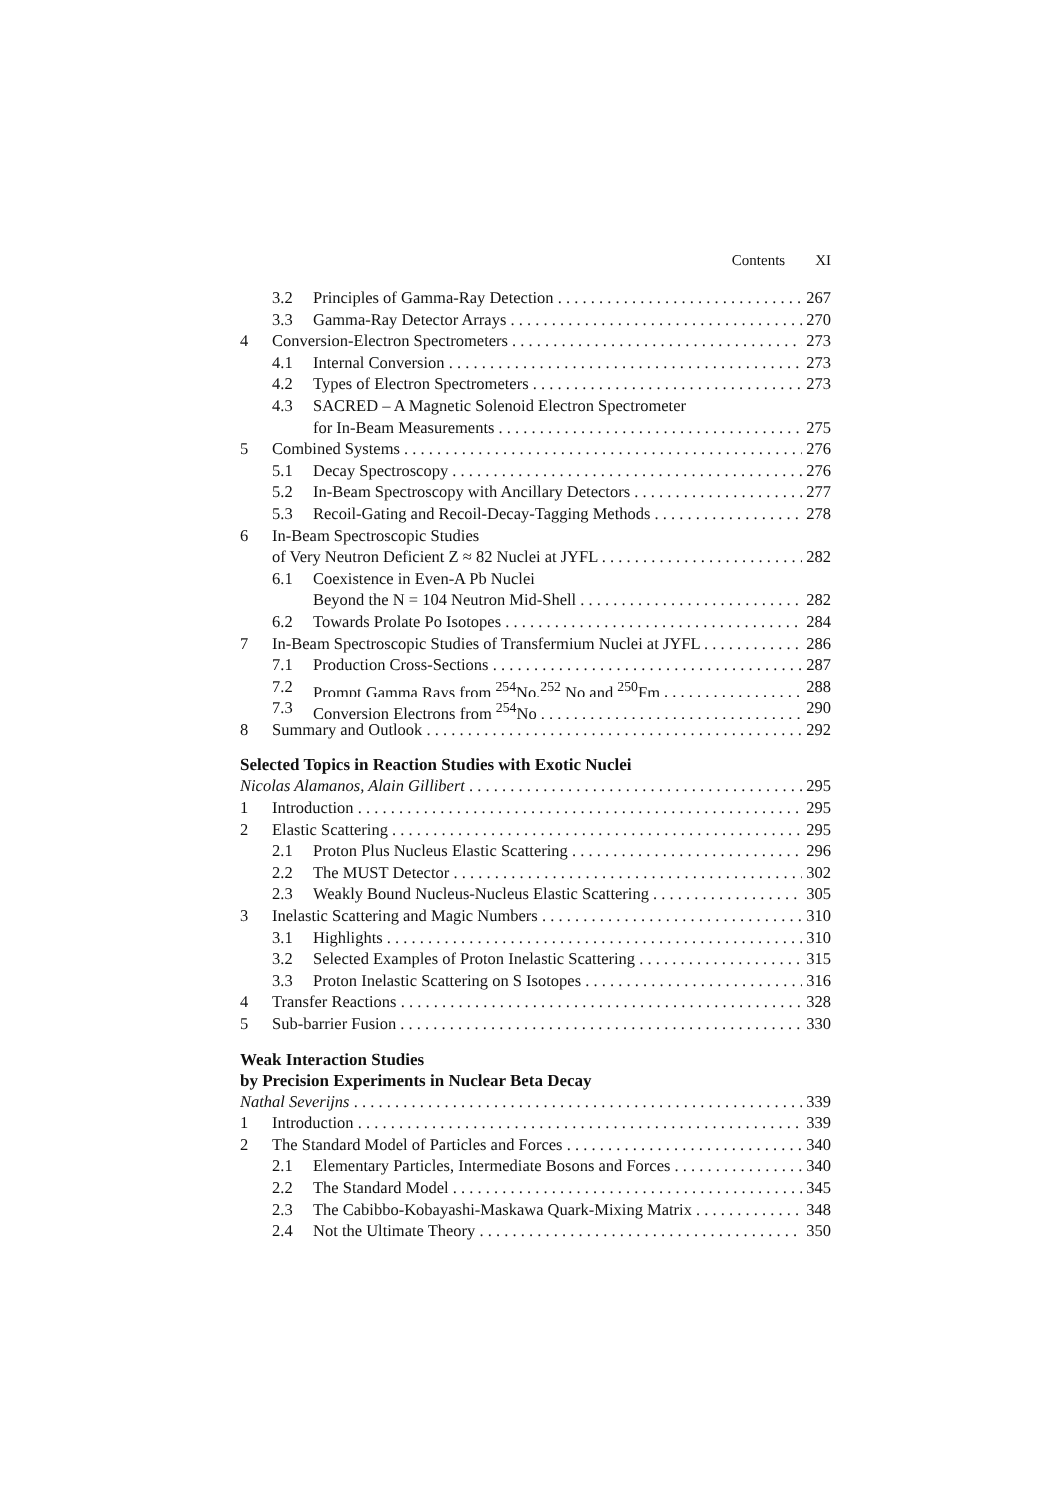Contents XI
3.2 Principles of Gamma-Ray Detection 267
3.3 Gamma-Ray Detector Arrays 270
4 Conversion-Electron Spectrometers 273
4.1 Internal Conversion 273
4.2 Types of Electron Spectrometers 273
4.3 SACRED – A Magnetic Solenoid Electron Spectrometer
for In-Beam Measurements 275
5 Combined Systems 276
5.1 Decay Spectroscopy 276
5.2 In-Beam Spectroscopy with Ancillary Detectors 277
5.3 Recoil-Gating and Recoil-Decay-Tagging Methods 278
6 In-Beam Spectroscopic Studies
of Very Neutron Deficient Z ≈ 82 Nuclei at JYFL 282
6.1 Coexistence in Even-A Pb Nuclei
Beyond the N = 104 Neutron Mid-Shell 282
6.2 Towards Prolate Po Isotopes 284
7 In-Beam Spectroscopic Studies of Transfermium Nuclei at JYFL 286
7.1 Production Cross-Sections 287
7.2 Prompt Gamma Rays from <sup>254</sup>No,<sup>252</sup> No and <sup>250</sup>Fm 288
7.3 Conversion Electrons from <sup>254</sup>No 290
8 Summary and Outlook 292
Selected Topics in Reaction Studies with Exotic Nuclei
Nicolas Alamanos, Alain Gillibert 295
1 Introduction 295
2 Elastic Scattering 295
2.1 Proton Plus Nucleus Elastic Scattering 296
2.2 The MUST Detector 302
2.3 Weakly Bound Nucleus-Nucleus Elastic Scattering 305
3 Inelastic Scattering and Magic Numbers 310
3.1 Highlights 310
3.2 Selected Examples of Proton Inelastic Scattering 315
3.3 Proton Inelastic Scattering on S Isotopes 316
4 Transfer Reactions 328
5 Sub-barrier Fusion 330
Weak Interaction Studies
by Precision Experiments in Nuclear Beta Decay
Nathal Severijns 339
1 Introduction 339
2 The Standard Model of Particles and Forces 340
2.1 Elementary Particles, Intermediate Bosons and Forces 340
2.2 The Standard Model 345
2.3 The Cabibbo-Kobayashi-Maskawa Quark-Mixing Matrix 348
2.4 Not the Ultimate Theory 350